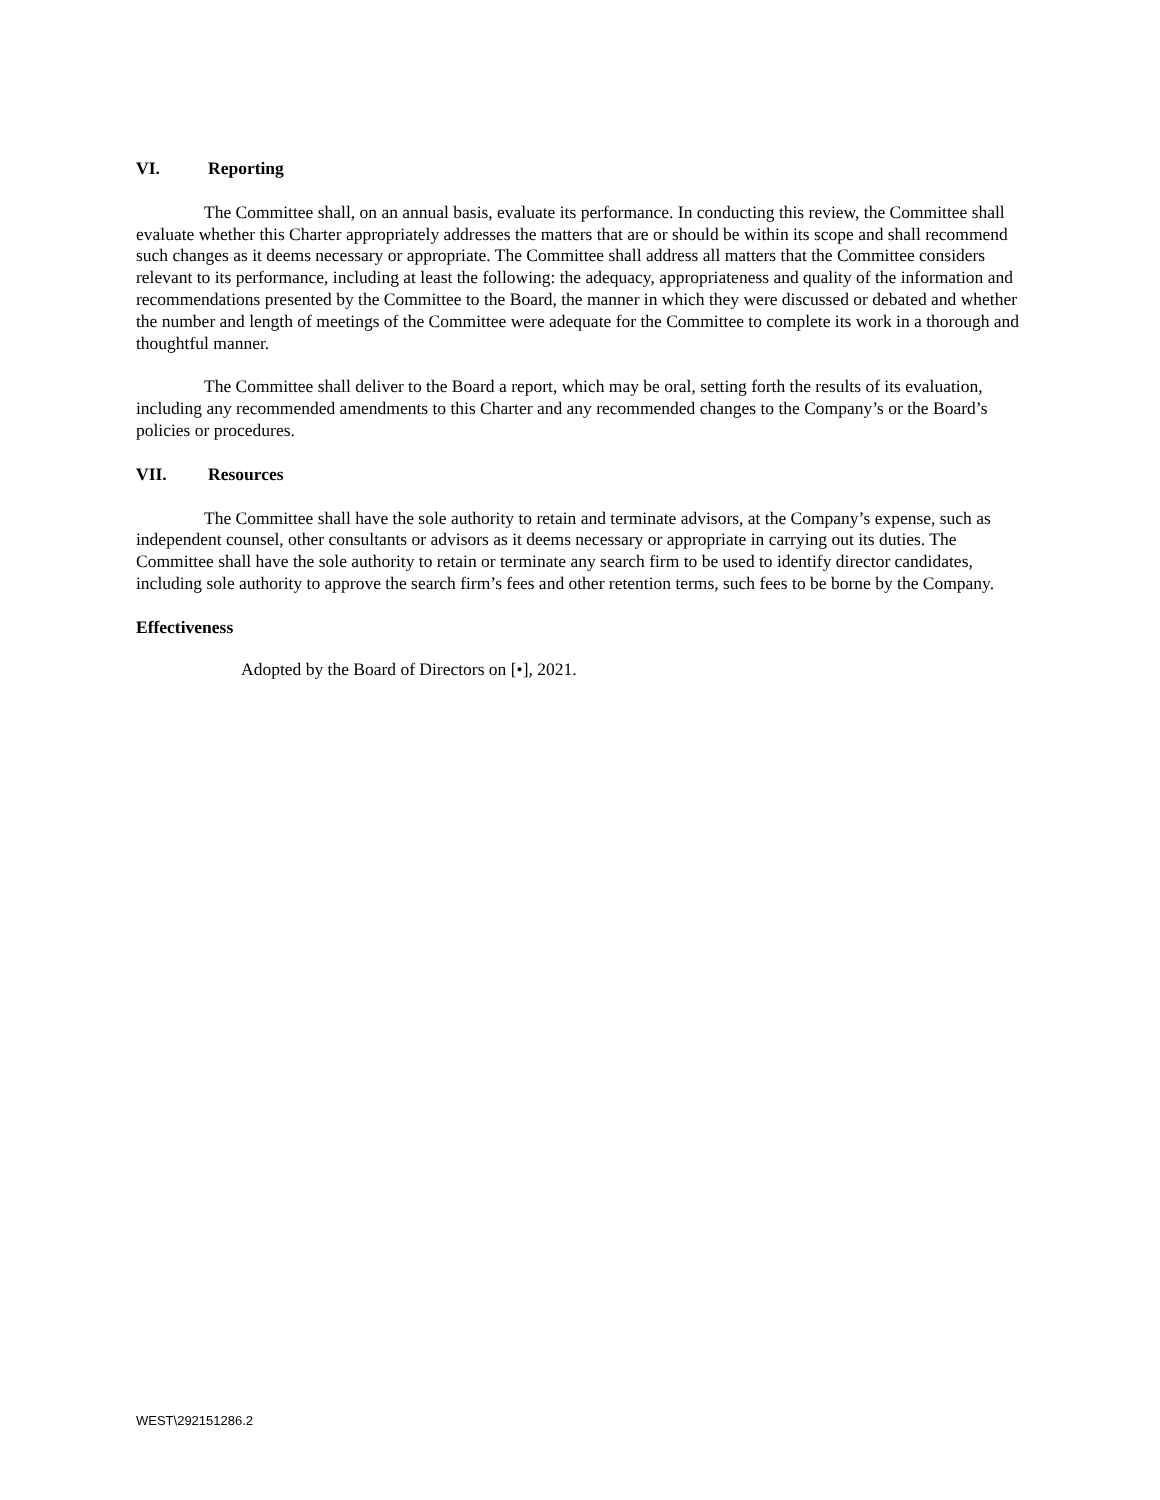VI. Reporting
The Committee shall, on an annual basis, evaluate its performance. In conducting this review, the Committee shall evaluate whether this Charter appropriately addresses the matters that are or should be within its scope and shall recommend such changes as it deems necessary or appropriate. The Committee shall address all matters that the Committee considers relevant to its performance, including at least the following: the adequacy, appropriateness and quality of the information and recommendations presented by the Committee to the Board, the manner in which they were discussed or debated and whether the number and length of meetings of the Committee were adequate for the Committee to complete its work in a thorough and thoughtful manner.
The Committee shall deliver to the Board a report, which may be oral, setting forth the results of its evaluation, including any recommended amendments to this Charter and any recommended changes to the Company’s or the Board’s policies or procedures.
VII. Resources
The Committee shall have the sole authority to retain and terminate advisors, at the Company’s expense, such as independent counsel, other consultants or advisors as it deems necessary or appropriate in carrying out its duties. The Committee shall have the sole authority to retain or terminate any search firm to be used to identify director candidates, including sole authority to approve the search firm’s fees and other retention terms, such fees to be borne by the Company.
Effectiveness
Adopted by the Board of Directors on [•], 2021.
WEST\292151286.2